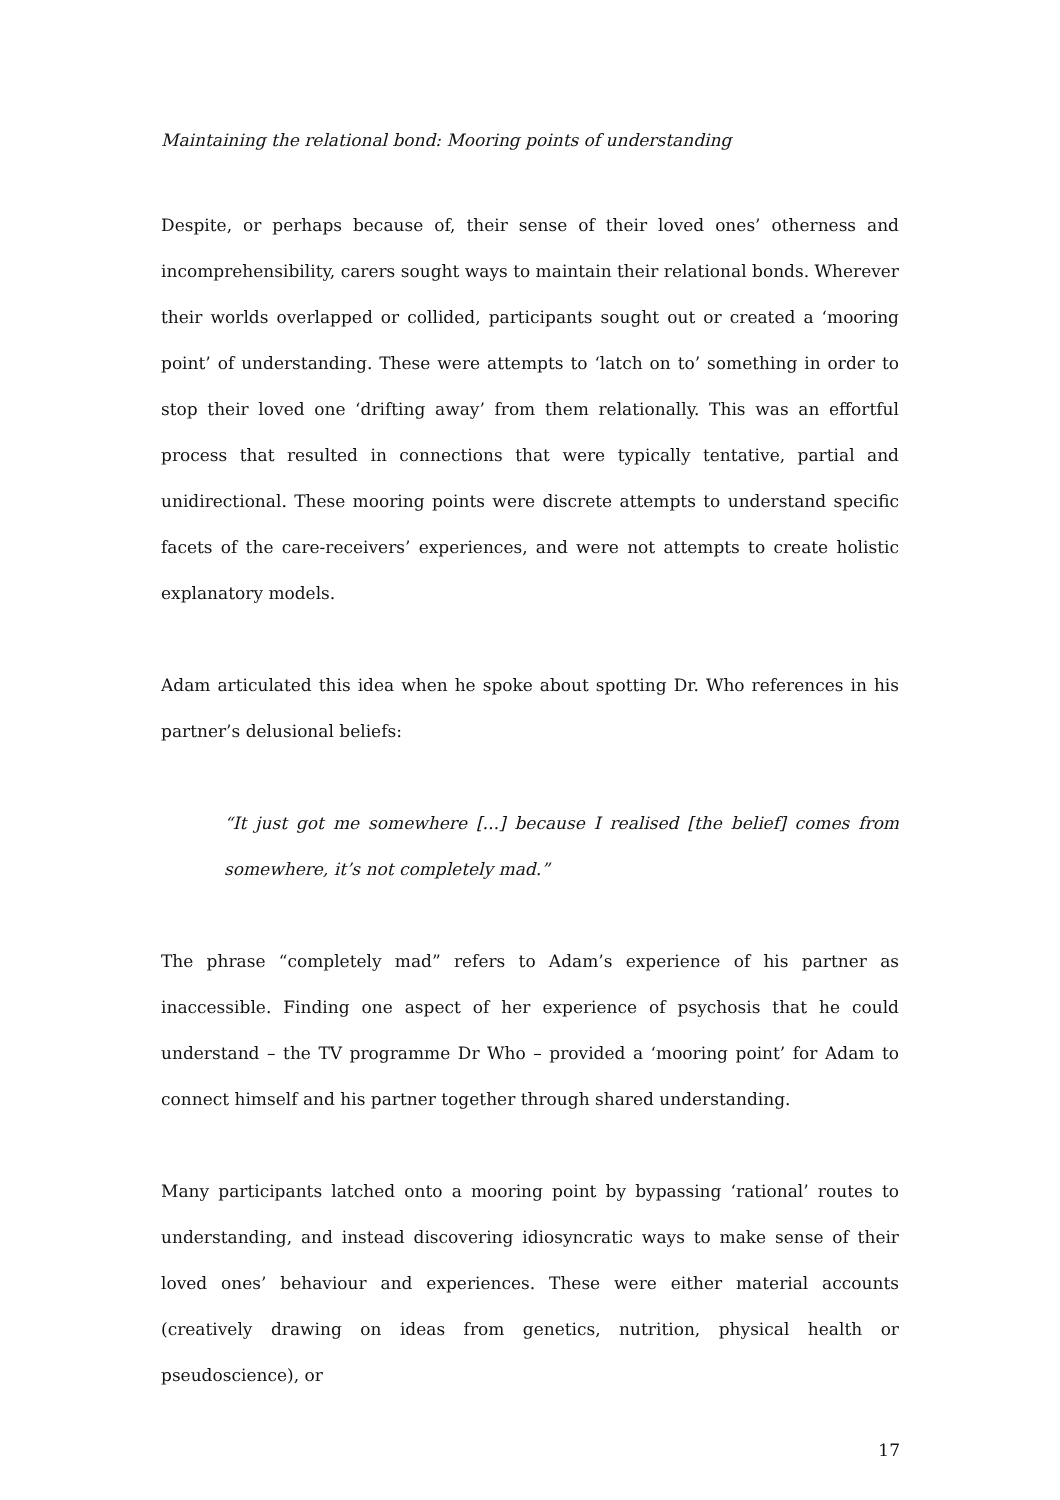Maintaining the relational bond: Mooring points of understanding
Despite, or perhaps because of, their sense of their loved ones’ otherness and incomprehensibility, carers sought ways to maintain their relational bonds. Wherever their worlds overlapped or collided, participants sought out or created a ‘mooring point’ of understanding. These were attempts to ‘latch on to’ something in order to stop their loved one ‘drifting away’ from them relationally. This was an effortful process that resulted in connections that were typically tentative, partial and unidirectional. These mooring points were discrete attempts to understand specific facets of the care-receivers’ experiences, and were not attempts to create holistic explanatory models.
Adam articulated this idea when he spoke about spotting Dr. Who references in his partner’s delusional beliefs:
“It just got me somewhere [...] because I realised [the belief] comes from somewhere, it’s not completely mad.”
The phrase “completely mad” refers to Adam’s experience of his partner as inaccessible. Finding one aspect of her experience of psychosis that he could understand – the TV programme Dr Who – provided a ‘mooring point’ for Adam to connect himself and his partner together through shared understanding.
Many participants latched onto a mooring point by bypassing ‘rational’ routes to understanding, and instead discovering idiosyncratic ways to make sense of their loved ones’ behaviour and experiences. These were either material accounts (creatively drawing on ideas from genetics, nutrition, physical health or pseudoscience), or
17